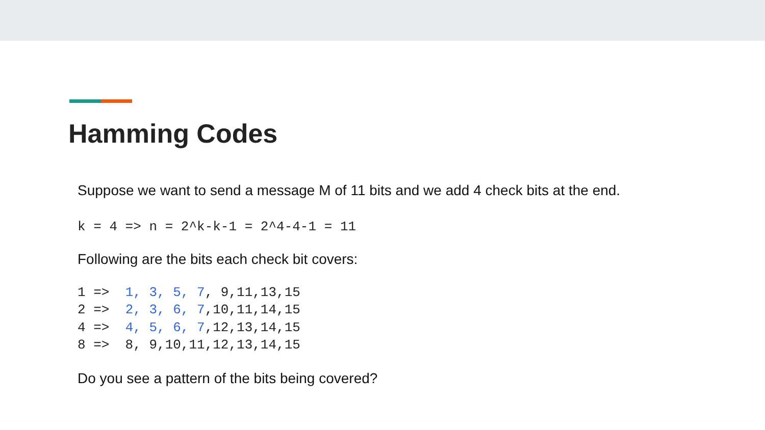Hamming Codes
Suppose we want to send a message M of 11 bits and we add 4 check bits at the end.
k = 4 => n = 2^k-k-1 = 2^4-4-1 = 11
Following are the bits each check bit covers:
1 =>  1, 3, 5, 7, 9,11,13,15
2 =>  2, 3, 6, 7,10,11,14,15
4 =>  4, 5, 6, 7,12,13,14,15
8 =>  8, 9,10,11,12,13,14,15
Do you see a pattern of the bits being covered?